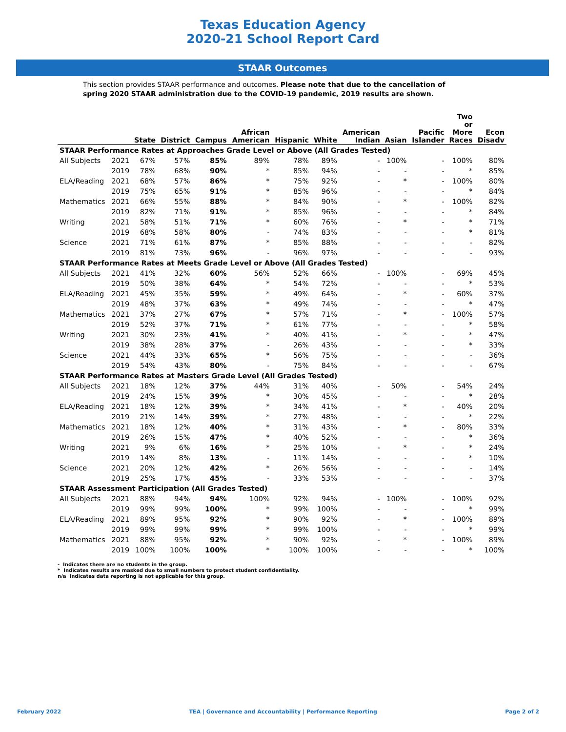Texas Education Agency
2020-21 School Report Card
STAAR Outcomes
This section provides STAAR performance and outcomes. Please note that due to the cancellation of spring 2020 STAAR administration due to the COVID-19 pandemic, 2019 results are shown.
| | | State | District | Campus | African American | Hispanic | White | American Indian | Asian | Pacific Islander | Two or More Races | Econ Disadv |
| --- | --- | --- | --- | --- | --- | --- | --- | --- | --- | --- | --- | --- |
| STAAR Performance Rates at Approaches Grade Level or Above (All Grades Tested) | | | | | | | | | | | | |
| All Subjects | 2021 | 67% | 57% | 85% | 89% | 78% | 89% | - | 100% | - | 100% | 80% |
| | 2019 | 78% | 68% | 90% | * | 85% | 94% | - | - | - | * | 85% |
| ELA/Reading | 2021 | 68% | 57% | 86% | * | 75% | 92% | - | * | - | 100% | 80% |
| | 2019 | 75% | 65% | 91% | * | 85% | 96% | - | - | - | * | 84% |
| Mathematics | 2021 | 66% | 55% | 88% | * | 84% | 90% | - | * | - | 100% | 82% |
| | 2019 | 82% | 71% | 91% | * | 85% | 96% | - | - | - | * | 84% |
| Writing | 2021 | 58% | 51% | 71% | * | 60% | 76% | - | * | - | * | 71% |
| | 2019 | 68% | 58% | 80% | - | 74% | 83% | - | - | - | * | 81% |
| Science | 2021 | 71% | 61% | 87% | * | 85% | 88% | - | - | - | - | 82% |
| | 2019 | 81% | 73% | 96% | - | 96% | 97% | - | - | - | - | 93% |
| STAAR Performance Rates at Meets Grade Level or Above (All Grades Tested) | | | | | | | | | | | | |
| All Subjects | 2021 | 41% | 32% | 60% | 56% | 52% | 66% | - | 100% | - | 69% | 45% |
| | 2019 | 50% | 38% | 64% | * | 54% | 72% | - | - | - | * | 53% |
| ELA/Reading | 2021 | 45% | 35% | 59% | * | 49% | 64% | - | * | - | 60% | 37% |
| | 2019 | 48% | 37% | 63% | * | 49% | 74% | - | - | - | * | 47% |
| Mathematics | 2021 | 37% | 27% | 67% | * | 57% | 71% | - | * | - | 100% | 57% |
| | 2019 | 52% | 37% | 71% | * | 61% | 77% | - | - | - | * | 58% |
| Writing | 2021 | 30% | 23% | 41% | * | 40% | 41% | - | * | - | * | 47% |
| | 2019 | 38% | 28% | 37% | - | 26% | 43% | - | - | - | * | 33% |
| Science | 2021 | 44% | 33% | 65% | * | 56% | 75% | - | - | - | - | 36% |
| | 2019 | 54% | 43% | 80% | - | 75% | 84% | - | - | - | - | 67% |
| STAAR Performance Rates at Masters Grade Level (All Grades Tested) | | | | | | | | | | | | |
| All Subjects | 2021 | 18% | 12% | 37% | 44% | 31% | 40% | - | 50% | - | 54% | 24% |
| | 2019 | 24% | 15% | 39% | * | 30% | 45% | - | - | - | * | 28% |
| ELA/Reading | 2021 | 18% | 12% | 39% | * | 34% | 41% | - | * | - | 40% | 20% |
| | 2019 | 21% | 14% | 39% | * | 27% | 48% | - | - | - | * | 22% |
| Mathematics | 2021 | 18% | 12% | 40% | * | 31% | 43% | - | * | - | 80% | 33% |
| | 2019 | 26% | 15% | 47% | * | 40% | 52% | - | - | - | * | 36% |
| Writing | 2021 | 9% | 6% | 16% | * | 25% | 10% | - | * | - | * | 24% |
| | 2019 | 14% | 8% | 13% | - | 11% | 14% | - | - | - | * | 10% |
| Science | 2021 | 20% | 12% | 42% | * | 26% | 56% | - | - | - | - | 14% |
| | 2019 | 25% | 17% | 45% | - | 33% | 53% | - | - | - | - | 37% |
| STAAR Assessment Participation (All Grades Tested) | | | | | | | | | | | | |
| All Subjects | 2021 | 88% | 94% | 94% | 100% | 92% | 94% | - | 100% | - | 100% | 92% |
| | 2019 | 99% | 99% | 100% | * | 99% | 100% | - | - | - | * | 99% |
| ELA/Reading | 2021 | 89% | 95% | 92% | * | 90% | 92% | - | * | - | 100% | 89% |
| | 2019 | 99% | 99% | 99% | * | 99% | 100% | - | - | - | * | 99% |
| Mathematics | 2021 | 88% | 95% | 92% | * | 90% | 92% | - | * | - | 100% | 89% |
| | 2019 | 100% | 100% | 100% | * | 100% | 100% | - | - | - | * | 100% |
- Indicates there are no students in the group.
* Indicates results are masked due to small numbers to protect student confidentiality.
n/a Indicates data reporting is not applicable for this group.
February 2022 TEA | Governance and Accountability | Performance Reporting Page 2 of 2